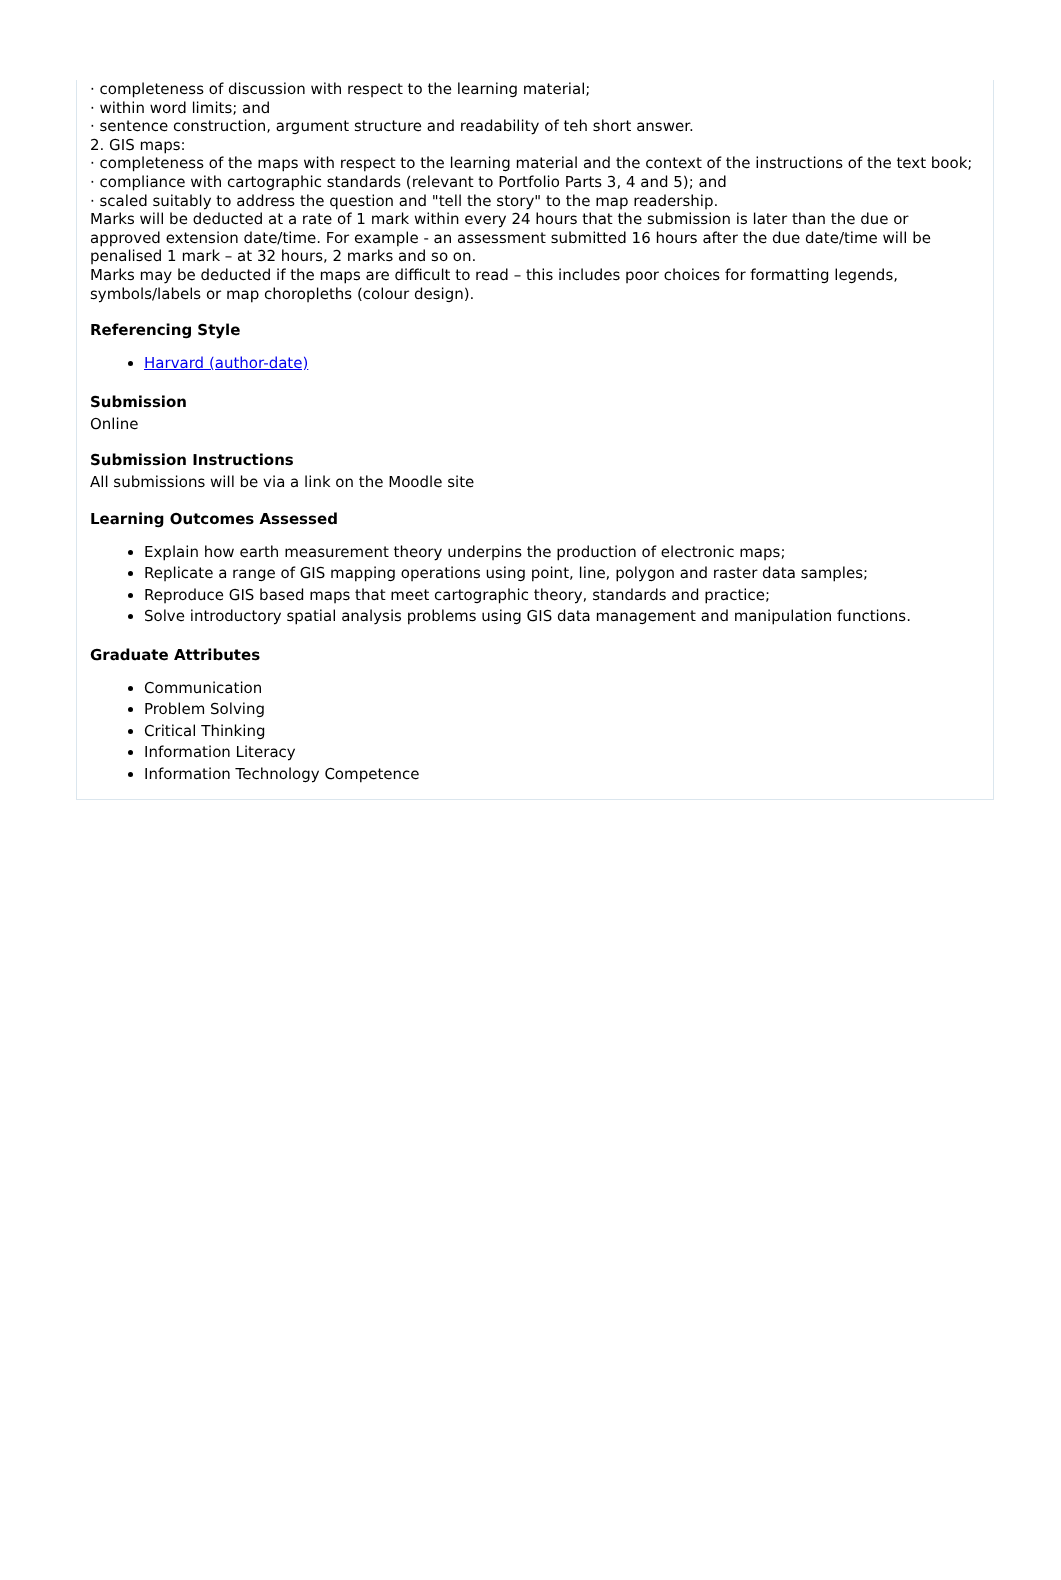· completeness of discussion with respect to the learning material;
· within word limits; and
· sentence construction, argument structure and readability of teh short answer.
2. GIS maps:
· completeness of the maps with respect to the learning material and the context of the instructions of the text book;
· compliance with cartographic standards (relevant to Portfolio Parts 3, 4 and 5); and
· scaled suitably to address the question and "tell the story" to the map readership.
Marks will be deducted at a rate of 1 mark within every 24 hours that the submission is later than the due or approved extension date/time. For example - an assessment submitted 16 hours after the due date/time will be penalised 1 mark – at 32 hours, 2 marks and so on.
Marks may be deducted if the maps are difficult to read – this includes poor choices for formatting legends, symbols/labels or map choropleths (colour design).
Referencing Style
Harvard (author-date)
Submission
Online
Submission Instructions
All submissions will be via a link on the Moodle site
Learning Outcomes Assessed
Explain how earth measurement theory underpins the production of electronic maps;
Replicate a range of GIS mapping operations using point, line, polygon and raster data samples;
Reproduce GIS based maps that meet cartographic theory, standards and practice;
Solve introductory spatial analysis problems using GIS data management and manipulation functions.
Graduate Attributes
Communication
Problem Solving
Critical Thinking
Information Literacy
Information Technology Competence